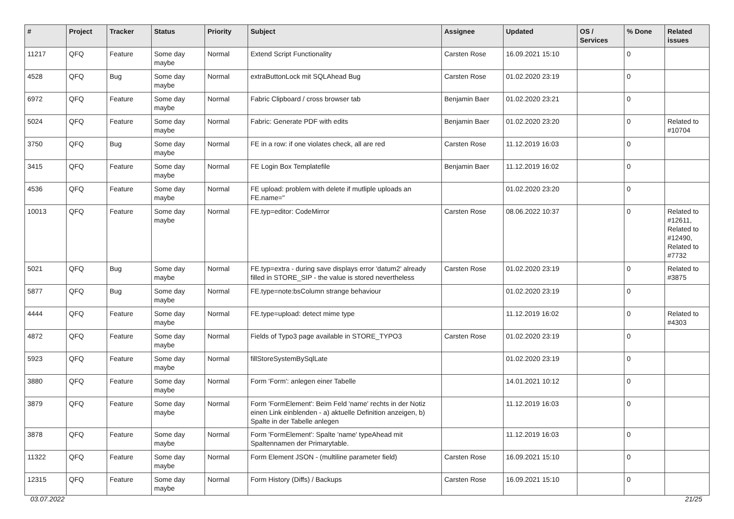| # | Project | Tracker | Status | Priority | Subject | Assignee | Updated | OS / Services | % Done | Related issues |
| --- | --- | --- | --- | --- | --- | --- | --- | --- | --- | --- |
| 11217 | QFQ | Feature | Some day maybe | Normal | Extend Script Functionality | Carsten Rose | 16.09.2021 15:10 | | 0 | |
| 4528 | QFQ | Bug | Some day maybe | Normal | extraButtonLock mit SQLAhead Bug | Carsten Rose | 01.02.2020 23:19 | | 0 | |
| 6972 | QFQ | Feature | Some day maybe | Normal | Fabric Clipboard / cross browser tab | Benjamin Baer | 01.02.2020 23:21 | | 0 | |
| 5024 | QFQ | Feature | Some day maybe | Normal | Fabric: Generate PDF with edits | Benjamin Baer | 01.02.2020 23:20 | | 0 | Related to #10704 |
| 3750 | QFQ | Bug | Some day maybe | Normal | FE in a row: if one violates check, all are red | Carsten Rose | 11.12.2019 16:03 | | 0 | |
| 3415 | QFQ | Feature | Some day maybe | Normal | FE Login Box Templatefile | Benjamin Baer | 11.12.2019 16:02 | | 0 | |
| 4536 | QFQ | Feature | Some day maybe | Normal | FE upload: problem with delete if mutliple uploads an FE.name=" | | 01.02.2020 23:20 | | 0 | |
| 10013 | QFQ | Feature | Some day maybe | Normal | FE.typ=editor: CodeMirror | Carsten Rose | 08.06.2022 10:37 | | 0 | Related to #12611, Related to #12490, Related to #7732 |
| 5021 | QFQ | Bug | Some day maybe | Normal | FE.typ=extra - during save displays error 'datum2' already filled in STORE_SIP - the value is stored nevertheless | Carsten Rose | 01.02.2020 23:19 | | 0 | Related to #3875 |
| 5877 | QFQ | Bug | Some day maybe | Normal | FE.type=note:bsColumn strange behaviour | | 01.02.2020 23:19 | | 0 | |
| 4444 | QFQ | Feature | Some day maybe | Normal | FE.type=upload: detect mime type | | 11.12.2019 16:02 | | 0 | Related to #4303 |
| 4872 | QFQ | Feature | Some day maybe | Normal | Fields of Typo3 page available in STORE_TYPO3 | Carsten Rose | 01.02.2020 23:19 | | 0 | |
| 5923 | QFQ | Feature | Some day maybe | Normal | fillStoreSystemBySqlLate | | 01.02.2020 23:19 | | 0 | |
| 3880 | QFQ | Feature | Some day maybe | Normal | Form 'Form': anlegen einer Tabelle | | 14.01.2021 10:12 | | 0 | |
| 3879 | QFQ | Feature | Some day maybe | Normal | Form 'FormElement': Beim Feld 'name' rechts in der Notiz einen Link einblenden - a) aktuelle Definition anzeigen, b) Spalte in der Tabelle anlegen | | 11.12.2019 16:03 | | 0 | |
| 3878 | QFQ | Feature | Some day maybe | Normal | Form 'FormElement': Spalte 'name' typeAhead mit Spaltennamen der Primarytable. | | 11.12.2019 16:03 | | 0 | |
| 11322 | QFQ | Feature | Some day maybe | Normal | Form Element JSON - (multiline parameter field) | Carsten Rose | 16.09.2021 15:10 | | 0 | |
| 12315 | QFQ | Feature | Some day maybe | Normal | Form History (Diffs) / Backups | Carsten Rose | 16.09.2021 15:10 | | 0 | |
03.07.2022 21/25